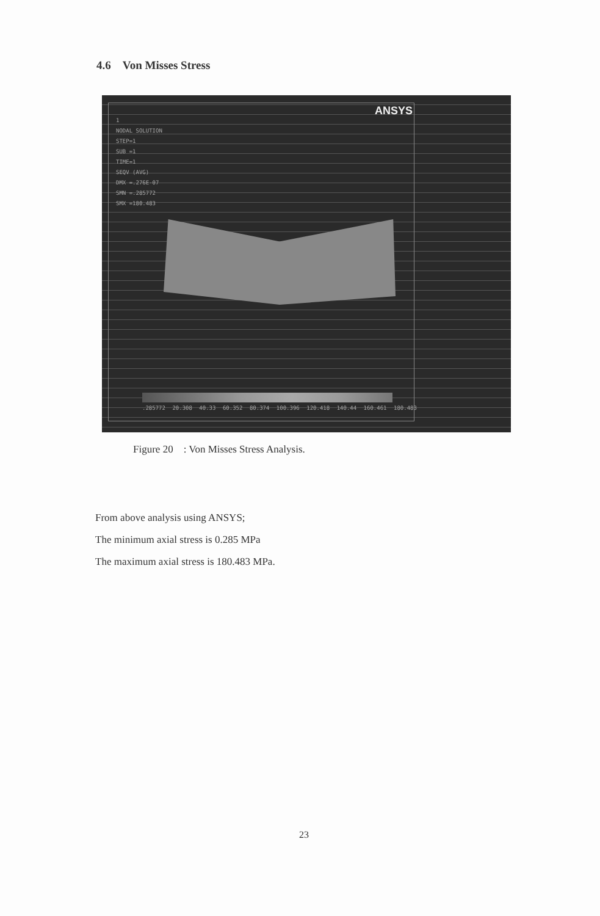4.6 Von Misses Stress
ANSYS
1
NODAL SOLUTION
STEP=1
SUB =1
TIME=1
SEQV (AVG)
DMX =.276E-07
SMN =.285772
SMX =180.483
.285772 20.308 40.33 60.352 80.374 100.396 120.418 140.44 160.461 180.483
Figure 20 : Von Misses Stress Analysis.
From above analysis using ANSYS;
The minimum axial stress is 0.285 MPa
The maximum axial stress is 180.483 MPa.
23